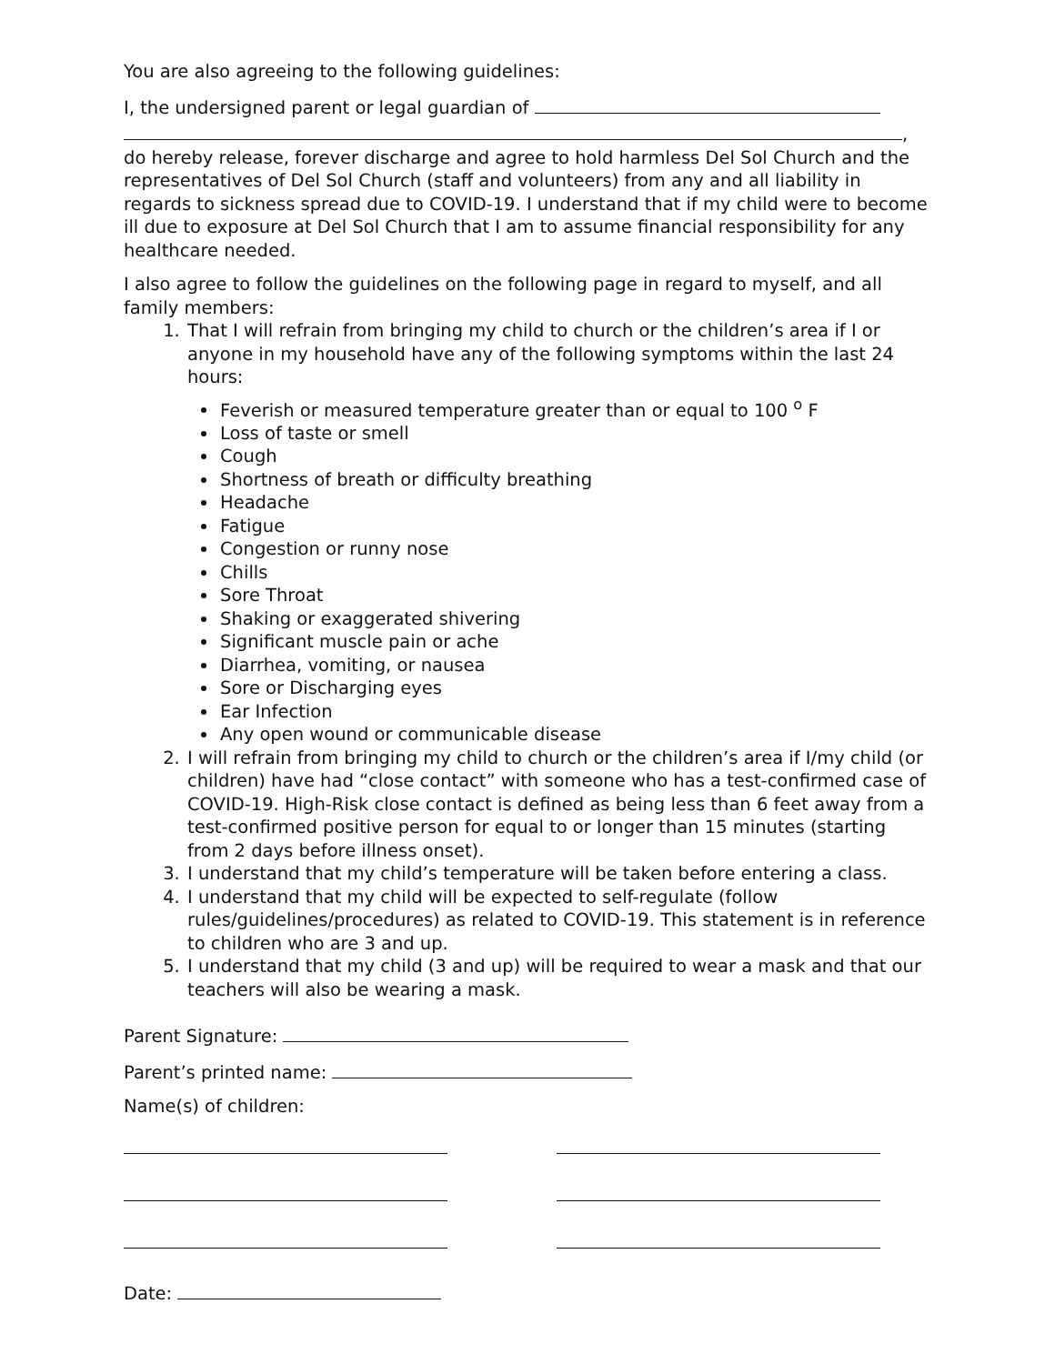You are also agreeing to the following guidelines:
I, the undersigned parent or legal guardian of
, do hereby release, forever discharge and agree to hold harmless Del Sol Church and the representatives of Del Sol Church (staff and volunteers) from any and all liability in regards to sickness spread due to COVID-19. I understand that if my child were to become ill due to exposure at Del Sol Church that I am to assume financial responsibility for any healthcare needed.
I also agree to follow the guidelines on the following page in regard to myself, and all family members:
1. That I will refrain from bringing my child to church or the children’s area if I or anyone in my household have any of the following symptoms within the last 24 hours:
Feverish or measured temperature greater than or equal to 100 <sup>o</sup> F
Loss of taste or smell
Cough
Shortness of breath or difficulty breathing
Headache
Fatigue
Congestion or runny nose
Chills
Sore Throat
Shaking or exaggerated shivering
Significant muscle pain or ache
Diarrhea, vomiting, or nausea
Sore or Discharging eyes
Ear Infection
Any open wound or communicable disease
2. I will refrain from bringing my child to church or the children’s area if I/my child (or children) have had “close contact” with someone who has a test-confirmed case of COVID-19. High-Risk close contact is defined as being less than 6 feet away from a test-confirmed positive person for equal to or longer than 15 minutes (starting from 2 days before illness onset).
3. I understand that my child’s temperature will be taken before entering a class.
4. I understand that my child will be expected to self-regulate (follow rules/guidelines/procedures) as related to COVID-19. This statement is in reference to children who are 3 and up.
5. I understand that my child (3 and up) will be required to wear a mask and that our teachers will also be wearing a mask.
Parent Signature:
Parent’s printed name:
Name(s) of children:
Date: